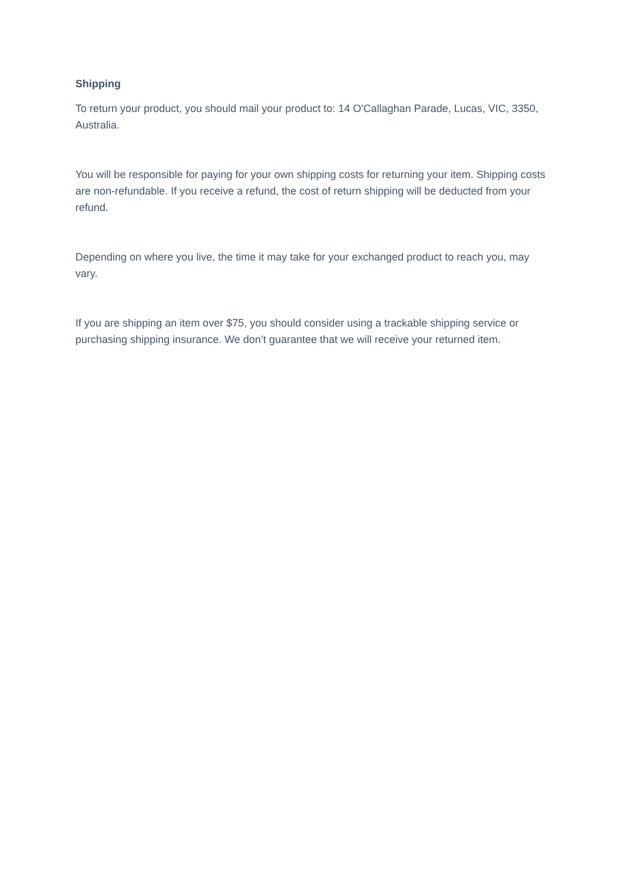Shipping
To return your product, you should mail your product to: 14 O'Callaghan Parade, Lucas, VIC, 3350, Australia.
You will be responsible for paying for your own shipping costs for returning your item. Shipping costs are non-refundable. If you receive a refund, the cost of return shipping will be deducted from your refund.
Depending on where you live, the time it may take for your exchanged product to reach you, may vary.
If you are shipping an item over $75, you should consider using a trackable shipping service or purchasing shipping insurance. We don’t guarantee that we will receive your returned item.